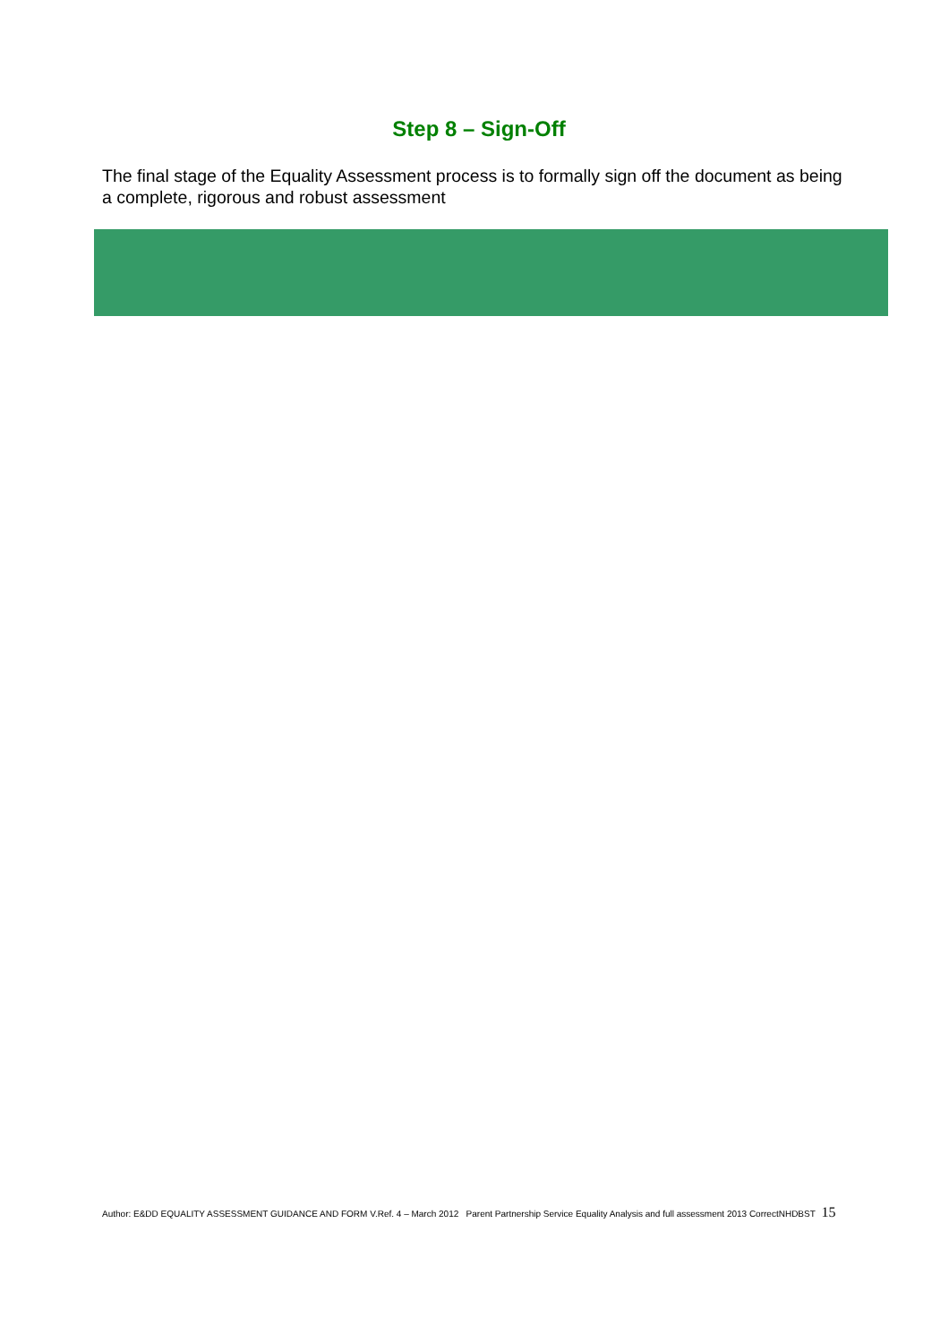Step 8 – Sign-Off
The final stage of the Equality Assessment process is to formally sign off the document as being a complete, rigorous and robust assessment
Author: E&DD EQUALITY ASSESSMENT GUIDANCE AND FORM V.Ref. 4 – March 2012 Parent Partnership Service Equality Analysis and full assessment 2013 CorrectNHDBST 15